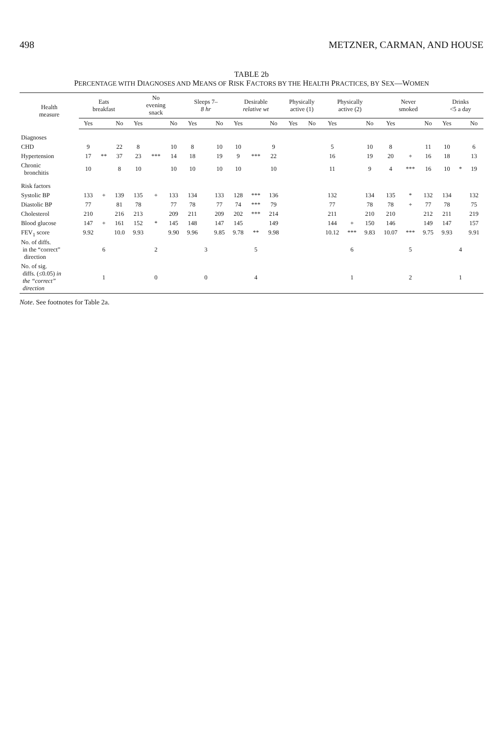498 METZNER, CARMAN, AND HOUSE
TABLE 2b
PERCENTAGE WITH DIAGNOSES AND MEANS OF RISK FACTORS BY THE HEALTH PRACTICES, BY SEX—WOMEN
| Health measure | Eats breakfast | | | No evening snack | | | Sleeps 7– 8 hr | | | Desirable relative wt | | | Physically active (1) | | Physically active (2) | | | Never smoked | | | Drinks <5 a day | | |
| --- | --- | --- | --- | --- | --- | --- | --- | --- | --- | --- | --- | --- | --- | --- | --- | --- | --- | --- | --- | --- | --- | --- | --- |
| | Yes | | No | Yes | | No | Yes | | No | Yes | | No | Yes | No | Yes | | No | Yes | | No | Yes | | No |
| Diagnoses | | | | | | | | | | | | | | | | | | | | | | | |
| CHD | 9 | | 22 | 8 | | 10 | 8 | | 10 | 10 | | 9 | | | 5 | | 10 | 8 | | 11 | 10 | | 6 |
| Hypertension | 17 | ** | 37 | 23 | *** | 14 | 18 | | 19 | 9 | *** | 22 | | | 16 | | 19 | 20 | + | 16 | 18 | | 13 |
| Chronic bronchitis | 10 | | 8 | 10 | | 10 | 10 | | 10 | 10 | | 10 | | | 11 | | 9 | 4 | *** | 16 | 10 | * | 19 |
| Risk factors | | | | | | | | | | | | | | | | | | | | | | | |
| Systolic BP | 133 | + | 139 | 135 | + | 133 | 134 | | 133 | 128 | *** | 136 | | | 132 | | 134 | 135 | * | 132 | 134 | | 132 |
| Diastolic BP | 77 | | 81 | 78 | | 77 | 78 | | 77 | 74 | *** | 79 | | | 77 | | 78 | 78 | + | 77 | 78 | | 75 |
| Cholesterol | 210 | | 216 | 213 | | 209 | 211 | | 209 | 202 | *** | 214 | | | 211 | | 210 | 210 | | 212 | 211 | | 219 |
| Blood glucose | 147 | + | 161 | 152 | * | 145 | 148 | | 147 | 145 | | 149 | | | 144 | + | 150 | 146 | | 149 | 147 | | 157 |
| FEV<sub>1</sub> score | 9.92 | | 10.0 | 9.93 | | 9.90 | 9.96 | | 9.85 | 9.78 | ** | 9.98 | | | 10.12 | *** | 9.83 | 10.07 | *** | 9.75 | 9.93 | | 9.91 |
| No. of diffs. in the “correct” direction | | 6 | | | 2 | | | 3 | | | 5 | | | | | 6 | | | 5 | | | 4 | |
| No. of sig. diffs. (≤0.05) in the “correct” direction | | 1 | | | 0 | | | 0 | | | 4 | | | | | 1 | | | 2 | | | 1 | |
Note. See footnotes for Table 2a.